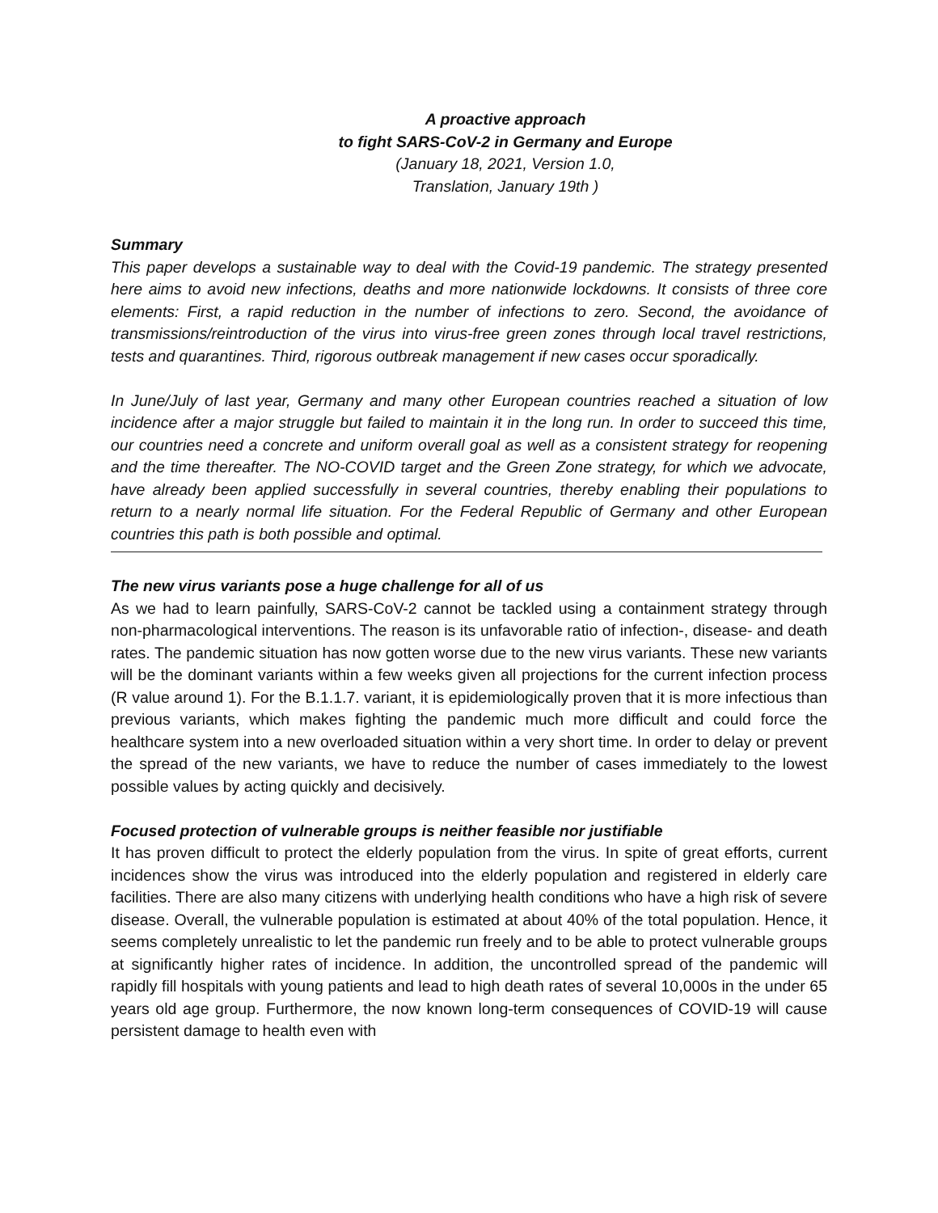A proactive approach
to fight SARS-CoV-2 in Germany and Europe
(January 18, 2021, Version 1.0,
Translation, January 19th )
Summary
This paper develops a sustainable way to deal with the Covid-19 pandemic. The strategy presented here aims to avoid new infections, deaths and more nationwide lockdowns. It consists of three core elements: First, a rapid reduction in the number of infections to zero. Second, the avoidance of transmissions/reintroduction of the virus into virus-free green zones through local travel restrictions, tests and quarantines. Third, rigorous outbreak management if new cases occur sporadically.
In June/July of last year, Germany and many other European countries reached a situation of low incidence after a major struggle but failed to maintain it in the long run. In order to succeed this time, our countries need a concrete and uniform overall goal as well as a consistent strategy for reopening and the time thereafter. The NO-COVID target and the Green Zone strategy, for which we advocate, have already been applied successfully in several countries, thereby enabling their populations to return to a nearly normal life situation. For the Federal Republic of Germany and other European countries this path is both possible and optimal.
The new virus variants pose a huge challenge for all of us
As we had to learn painfully, SARS-CoV-2 cannot be tackled using a containment strategy through non-pharmacological interventions. The reason is its unfavorable ratio of infection-, disease- and death rates. The pandemic situation has now gotten worse due to the new virus variants. These new variants will be the dominant variants within a few weeks given all projections for the current infection process (R value around 1). For the B.1.1.7. variant, it is epidemiologically proven that it is more infectious than previous variants, which makes fighting the pandemic much more difficult and could force the healthcare system into a new overloaded situation within a very short time. In order to delay or prevent the spread of the new variants, we have to reduce the number of cases immediately to the lowest possible values by acting quickly and decisively.
Focused protection of vulnerable groups is neither feasible nor justifiable
It has proven difficult to protect the elderly population from the virus. In spite of great efforts, current incidences show the virus was introduced into the elderly population and registered in elderly care facilities. There are also many citizens with underlying health conditions who have a high risk of severe disease. Overall, the vulnerable population is estimated at about 40% of the total population. Hence, it seems completely unrealistic to let the pandemic run freely and to be able to protect vulnerable groups at significantly higher rates of incidence. In addition, the uncontrolled spread of the pandemic will rapidly fill hospitals with young patients and lead to high death rates of several 10,000s in the under 65 years old age group. Furthermore, the now known long-term consequences of COVID-19 will cause persistent damage to health even with